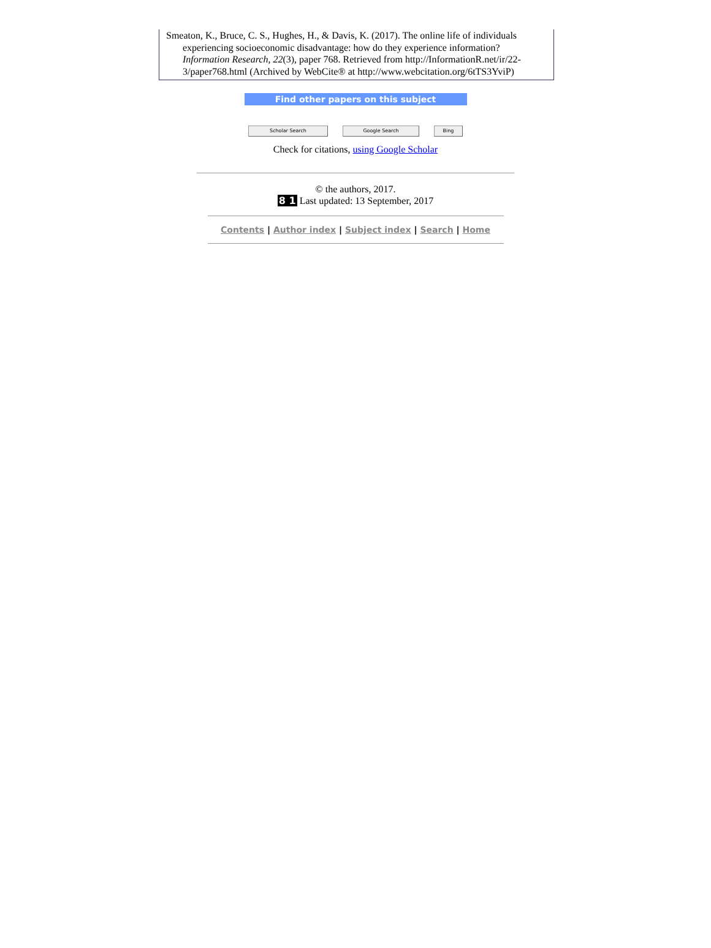Smeaton, K., Bruce, C. S., Hughes, H., & Davis, K. (2017). The online life of individuals experiencing socioeconomic disadvantage: how do they experience information? Information Research, 22(3), paper 768. Retrieved from http://InformationR.net/ir/22-3/paper768.html (Archived by WebCite® at http://www.webcitation.org/6tTS3YviP)
Find other papers on this subject
Scholar Search Google Search Bing
Check for citations, using Google Scholar
© the authors, 2017.
8 1 Last updated: 13 September, 2017
Contents | Author index | Subject index | Search | Home